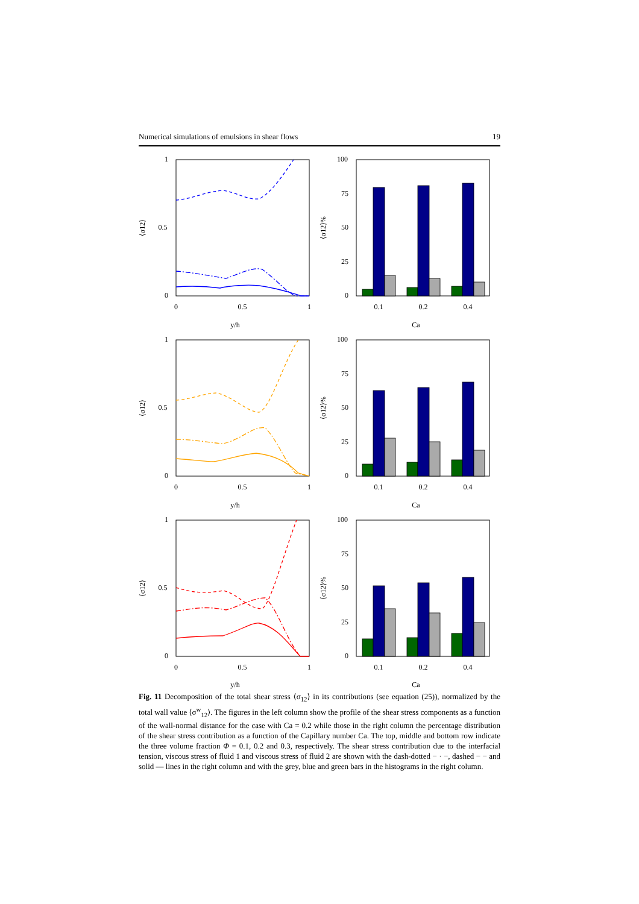Numerical simulations of emulsions in shear flows 19
1
0.5
0
0
0.5
1
y/h
100
75
50
25
0
0.1
0.2
0.4
Ca
1
0.5
0
0
0.5
1
y/h
100
75
50
25
0
0.1
0.2
0.4
Ca
1
0.5
0
0
0.5
1
y/h
100
75
50
25
0
0.1
0.2
0.4
Ca
⟨σ12⟩
⟨σ12⟩%
⟨σ12⟩
⟨σ12⟩%
⟨σ12⟩
⟨σ12⟩%
Fig. 11 Decomposition of the total shear stress ⟨σ<sub>12</sub>⟩ in its contributions (see equation (25)), normalized by the total wall value ⟨σ<sup>w</sup><sub>12</sub>⟩. The figures in the left column show the profile of the shear stress components as a function of the wall-normal distance for the case with Ca = 0.2 while those in the right column the percentage distribution of the shear stress contribution as a function of the Capillary number Ca. The top, middle and bottom row indicate the three volume fraction Φ = 0.1, 0.2 and 0.3, respectively. The shear stress contribution due to the interfacial tension, viscous stress of fluid 1 and viscous stress of fluid 2 are shown with the dash-dotted − · −, dashed − − and solid — lines in the right column and with the grey, blue and green bars in the histograms in the right column.